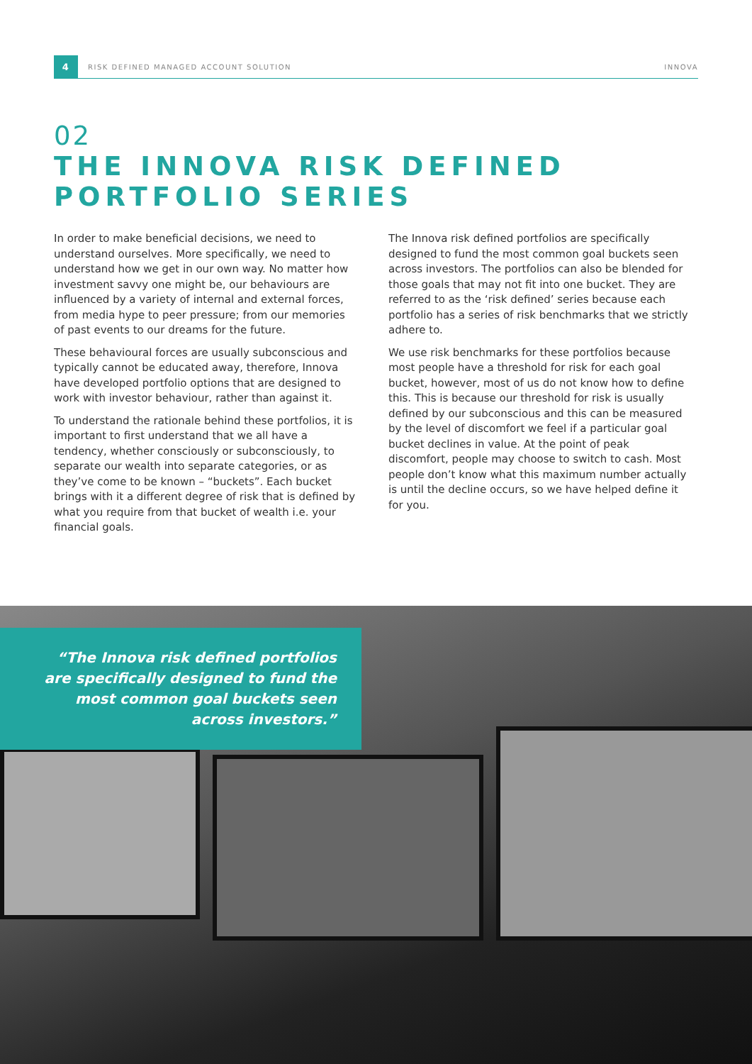4
RISK DEFINED MANAGED ACCOUNT SOLUTION INNOVA
02
THE INNOVA RISK DEFINED PORTFOLIO SERIES
In order to make beneficial decisions, we need to understand ourselves. More specifically, we need to understand how we get in our own way. No matter how investment savvy one might be, our behaviours are influenced by a variety of internal and external forces, from media hype to peer pressure; from our memories of past events to our dreams for the future.
These behavioural forces are usually subconscious and typically cannot be educated away, therefore, Innova have developed portfolio options that are designed to work with investor behaviour, rather than against it.
To understand the rationale behind these portfolios, it is important to first understand that we all have a tendency, whether consciously or subconsciously, to separate our wealth into separate categories, or as they’ve come to be known – “buckets”. Each bucket brings with it a different degree of risk that is defined by what you require from that bucket of wealth i.e. your financial goals.
The Innova risk defined portfolios are specifically designed to fund the most common goal buckets seen across investors. The portfolios can also be blended for those goals that may not fit into one bucket. They are referred to as the ‘risk defined’ series because each portfolio has a series of risk benchmarks that we strictly adhere to.
We use risk benchmarks for these portfolios because most people have a threshold for risk for each goal bucket, however, most of us do not know how to define this. This is because our threshold for risk is usually defined by our subconscious and this can be measured by the level of discomfort we feel if a particular goal bucket declines in value. At the point of peak discomfort, people may choose to switch to cash. Most people don’t know what this maximum number actually is until the decline occurs, so we have helped define it for you.
“The Innova risk defined portfolios are specifically designed to fund the most common goal buckets seen across investors.”